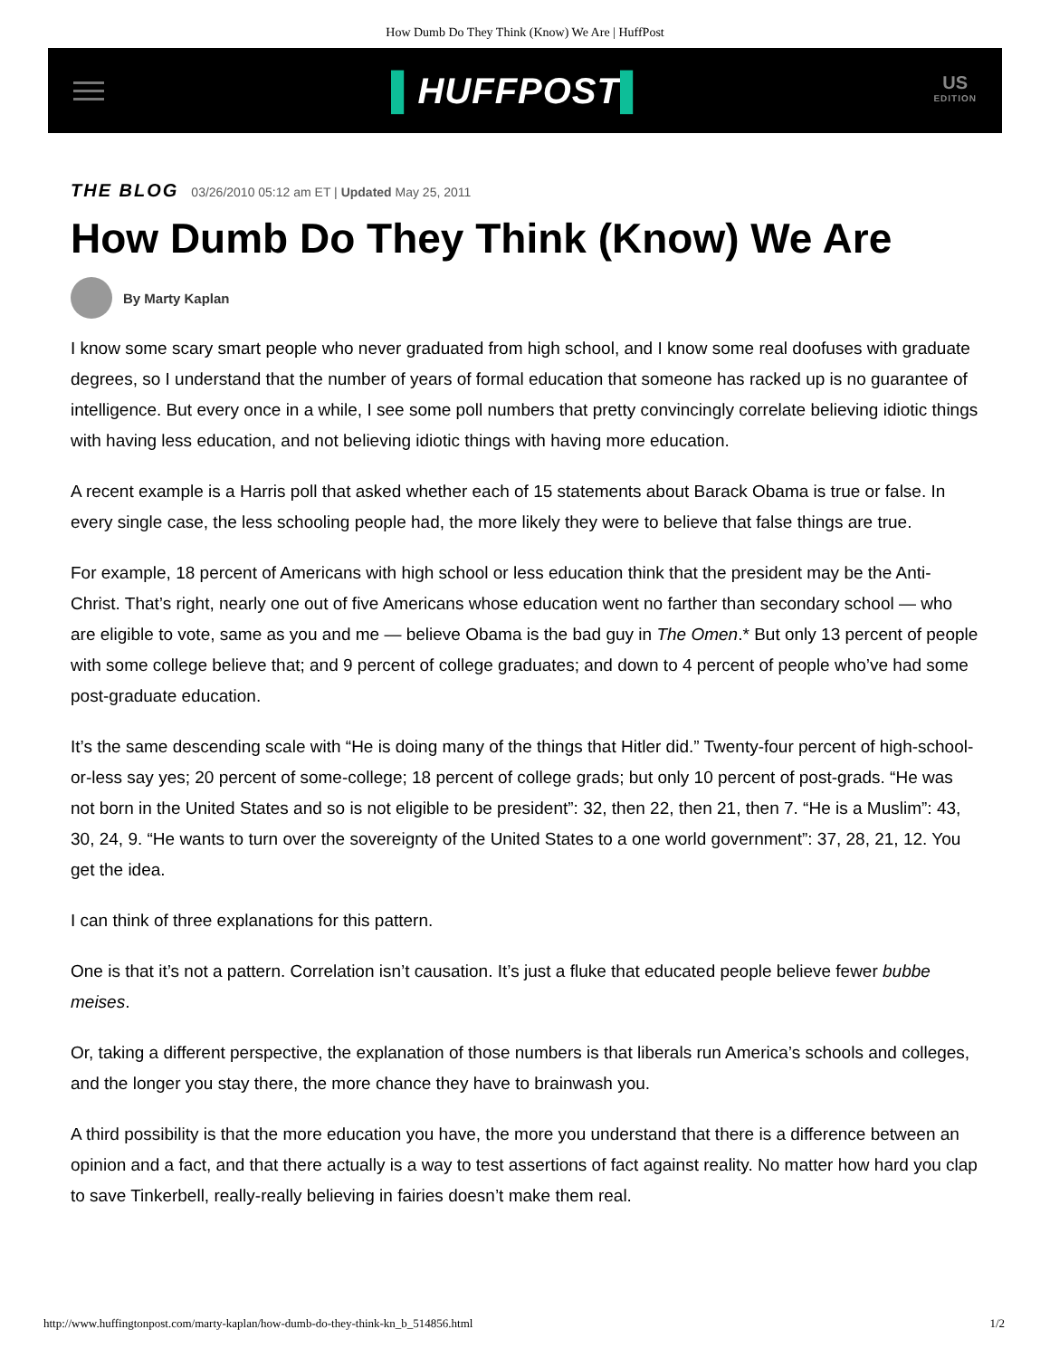How Dumb Do They Think (Know) We Are | HuffPost
▌HUFFPOST▌
US
EDITION
THE BLOG 03/26/2010 05:12 am ET | Updated May 25, 2011
How Dumb Do They Think (Know) We Are
By Marty Kaplan
I know some scary smart people who never graduated from high school, and I know some real doofuses with graduate degrees, so I understand that the number of years of formal education that someone has racked up is no guarantee of intelligence. But every once in a while, I see some poll numbers that pretty convincingly correlate believing idiotic things with having less education, and not believing idiotic things with having more education.
A recent example is a Harris poll that asked whether each of 15 statements about Barack Obama is true or false. In every single case, the less schooling people had, the more likely they were to believe that false things are true.
For example, 18 percent of Americans with high school or less education think that the president may be the Anti-Christ. That’s right, nearly one out of five Americans whose education went no farther than secondary school — who are eligible to vote, same as you and me — believe Obama is the bad guy in The Omen.* But only 13 percent of people with some college believe that; and 9 percent of college graduates; and down to 4 percent of people who’ve had some post-graduate education.
It’s the same descending scale with “He is doing many of the things that Hitler did.” Twenty-four percent of high-school-or-less say yes; 20 percent of some-college; 18 percent of college grads; but only 10 percent of post-grads. “He was not born in the United States and so is not eligible to be president”: 32, then 22, then 21, then 7. “He is a Muslim”: 43, 30, 24, 9. “He wants to turn over the sovereignty of the United States to a one world government”: 37, 28, 21, 12. You get the idea.
I can think of three explanations for this pattern.
One is that it’s not a pattern. Correlation isn’t causation. It’s just a fluke that educated people believe fewer bubbe meises.
Or, taking a different perspective, the explanation of those numbers is that liberals run America’s schools and colleges, and the longer you stay there, the more chance they have to brainwash you.
A third possibility is that the more education you have, the more you understand that there is a difference between an opinion and a fact, and that there actually is a way to test assertions of fact against reality. No matter how hard you clap to save Tinkerbell, really-really believing in fairies doesn’t make them real.
http://www.huffingtonpost.com/marty-kaplan/how-dumb-do-they-think-kn_b_514856.html 1/2